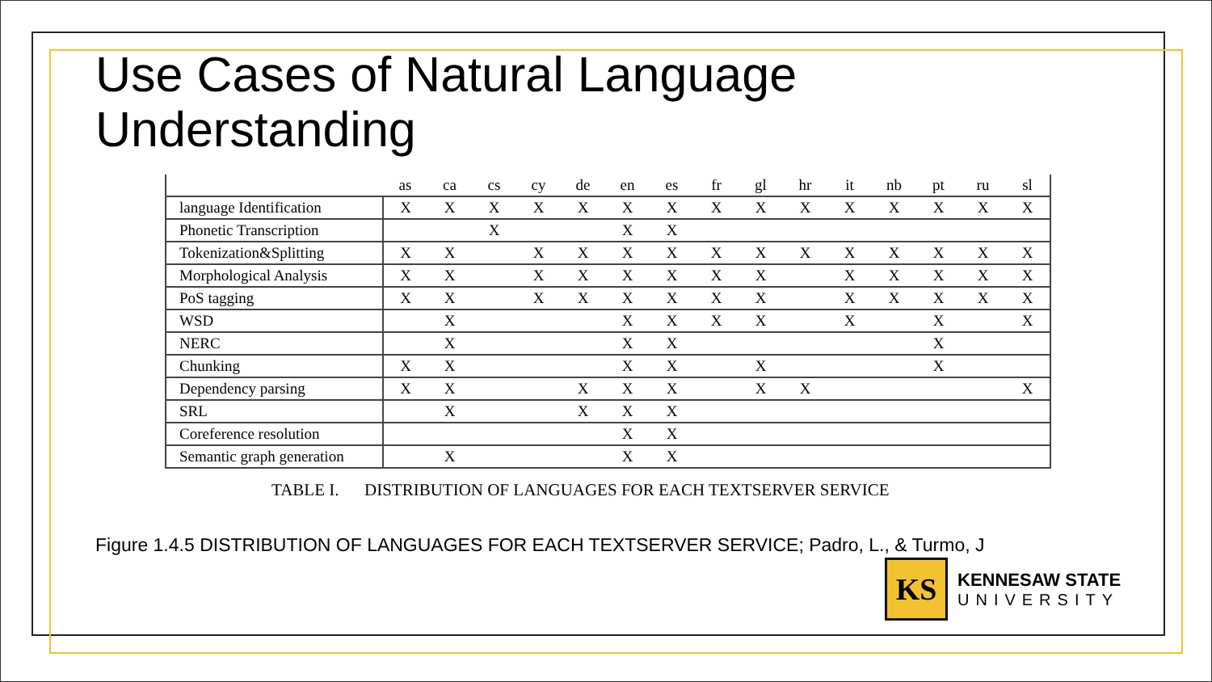Use Cases of Natural Language
Understanding
| | as | ca | cs | cy | de | en | es | fr | gl | hr | it | nb | pt | ru | sl |
| --- | --- | --- | --- | --- | --- | --- | --- | --- | --- | --- | --- | --- | --- | --- | --- |
| language Identification | X | X | X | X | X | X | X | X | X | X | X | X | X | X | X |
| Phonetic Transcription | | | X | | | X | X | | | | | | | | |
| Tokenization&Splitting | X | X | | X | X | X | X | X | X | X | X | X | X | X | X |
| Morphological Analysis | X | X | | X | X | X | X | X | X | | X | X | X | X | X |
| PoS tagging | X | X | | X | X | X | X | X | X | | X | X | X | X | X |
| WSD | | X | | | | X | X | X | X | | X | | X | | X |
| NERC | | X | | | | X | X | | | | | | X | | |
| Chunking | X | X | | | | X | X | | X | | | | X | | |
| Dependency parsing | X | X | | | X | X | X | | X | X | | | | | X |
| SRL | | X | | | X | X | X | | | | | | | | |
| Coreference resolution | | | | | | X | X | | | | | | | | |
| Semantic graph generation | | X | | | | X | X | | | | | | | | |
TABLE I. DISTRIBUTION OF LANGUAGES FOR EACH TEXTSERVER SERVICE
Figure 1.4.5 DISTRIBUTION OF LANGUAGES FOR EACH TEXTSERVER SERVICE; Padro, L., & Turmo, J
KS
KENNESAW STATE
UNIVERSITY